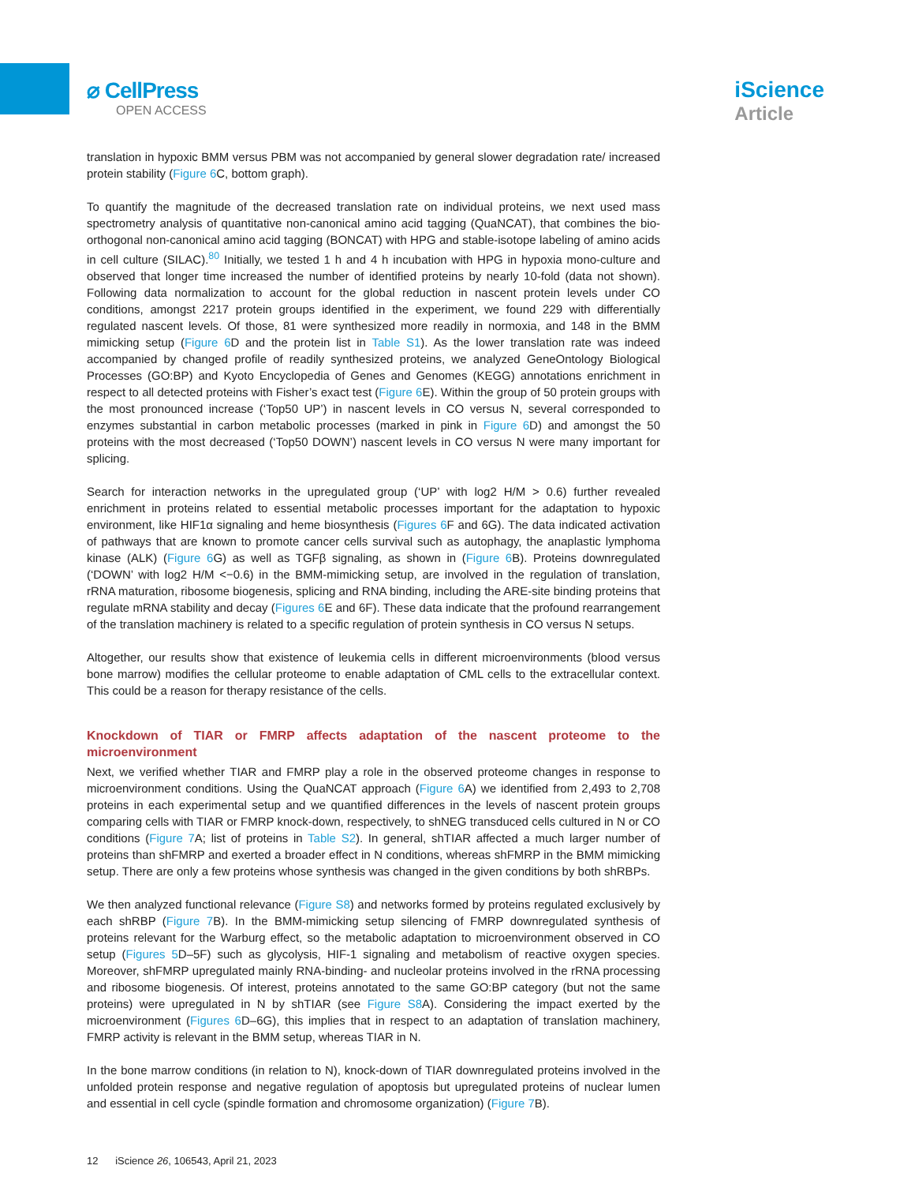⌀ CellPress
OPEN ACCESS
iScience
Article
translation in hypoxic BMM versus PBM was not accompanied by general slower degradation rate/ increased protein stability (Figure 6 C, bottom graph).
To quantify the magnitude of the decreased translation rate on individual proteins, we next used mass spectrometry analysis of quantitative non-canonical amino acid tagging (QuaNCAT), that combines the bio-orthogonal non-canonical amino acid tagging (BONCAT) with HPG and stable-isotope labeling of amino acids in cell culture (SILAC).<sup>80</sup> Initially, we tested 1 h and 4 h incubation with HPG in hypoxia mono-culture and observed that longer time increased the number of identified proteins by nearly 10-fold (data not shown). Following data normalization to account for the global reduction in nascent protein levels under CO conditions, amongst 2217 protein groups identified in the experiment, we found 229 with differentially regulated nascent levels. Of those, 81 were synthesized more readily in normoxia, and 148 in the BMM mimicking setup (Figure 6 D and the protein list in Table S1). As the lower translation rate was indeed accompanied by changed profile of readily synthesized proteins, we analyzed GeneOntology Biological Processes (GO:BP) and Kyoto Encyclopedia of Genes and Genomes (KEGG) annotations enrichment in respect to all detected proteins with Fisher’s exact test (Figure 6 E). Within the group of 50 protein groups with the most pronounced increase (‘Top50 UP’) in nascent levels in CO versus N, several corresponded to enzymes substantial in carbon metabolic processes (marked in pink in Figure 6 D) and amongst the 50 proteins with the most decreased (‘Top50 DOWN’) nascent levels in CO versus N were many important for splicing.
Search for interaction networks in the upregulated group (‘UP’ with log2 H/M > 0.6) further revealed enrichment in proteins related to essential metabolic processes important for the adaptation to hypoxic environment, like HIF1α signaling and heme biosynthesis (Figures 6 F and 6G). The data indicated activation of pathways that are known to promote cancer cells survival such as autophagy, the anaplastic lymphoma kinase (ALK) (Figure 6 G) as well as TGFβ signaling, as shown in (Figure 6 B). Proteins downregulated (‘DOWN’ with log2 H/M <−0.6) in the BMM-mimicking setup, are involved in the regulation of translation, rRNA maturation, ribosome biogenesis, splicing and RNA binding, including the ARE-site binding proteins that regulate mRNA stability and decay (Figures 6 E and 6F). These data indicate that the profound rearrangement of the translation machinery is related to a specific regulation of protein synthesis in CO versus N setups.
Altogether, our results show that existence of leukemia cells in different microenvironments (blood versus bone marrow) modifies the cellular proteome to enable adaptation of CML cells to the extracellular context. This could be a reason for therapy resistance of the cells.
Knockdown of TIAR or FMRP affects adaptation of the nascent proteome to the microenvironment
Next, we verified whether TIAR and FMRP play a role in the observed proteome changes in response to microenvironment conditions. Using the QuaNCAT approach (Figure 6 A) we identified from 2,493 to 2,708 proteins in each experimental setup and we quantified differences in the levels of nascent protein groups comparing cells with TIAR or FMRP knock-down, respectively, to shNEG transduced cells cultured in N or CO conditions (Figure 7 A; list of proteins in Table S2). In general, shTIAR affected a much larger number of proteins than shFMRP and exerted a broader effect in N conditions, whereas shFMRP in the BMM mimicking setup. There are only a few proteins whose synthesis was changed in the given conditions by both shRBPs.
We then analyzed functional relevance (Figure S8) and networks formed by proteins regulated exclusively by each shRBP (Figure 7 B). In the BMM-mimicking setup silencing of FMRP downregulated synthesis of proteins relevant for the Warburg effect, so the metabolic adaptation to microenvironment observed in CO setup (Figures 5 D–5F) such as glycolysis, HIF-1 signaling and metabolism of reactive oxygen species. Moreover, shFMRP upregulated mainly RNA-binding- and nucleolar proteins involved in the rRNA processing and ribosome biogenesis. Of interest, proteins annotated to the same GO:BP category (but not the same proteins) were upregulated in N by shTIAR (see Figure S8 A). Considering the impact exerted by the microenvironment (Figures 6 D–6G), this implies that in respect to an adaptation of translation machinery, FMRP activity is relevant in the BMM setup, whereas TIAR in N.
In the bone marrow conditions (in relation to N), knock-down of TIAR downregulated proteins involved in the unfolded protein response and negative regulation of apoptosis but upregulated proteins of nuclear lumen and essential in cell cycle (spindle formation and chromosome organization) (Figure 7 B).
12 iScience 26, 106543, April 21, 2023